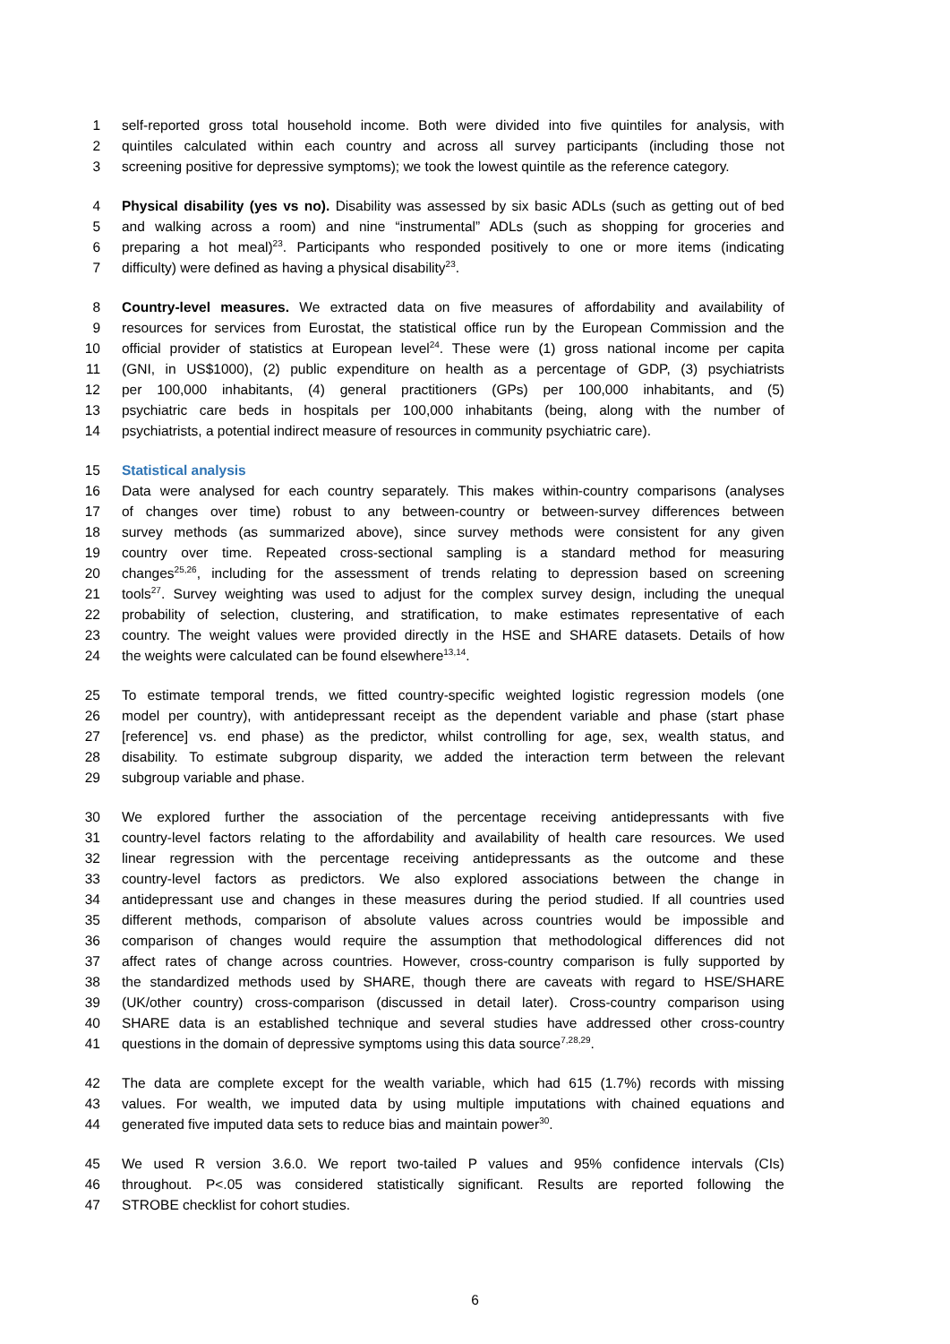1 self-reported gross total household income. Both were divided into five quintiles for analysis, with
2 quintiles calculated within each country and across all survey participants (including those not
3 screening positive for depressive symptoms); we took the lowest quintile as the reference category.
4 Physical disability (yes vs no). Disability was assessed by six basic ADLs (such as getting out of bed
5 and walking across a room) and nine “instrumental” ADLs (such as shopping for groceries and
6 preparing a hot meal)<sup>23</sup>. Participants who responded positively to one or more items (indicating
7 difficulty) were defined as having a physical disability<sup>23</sup>.
8 Country-level measures. We extracted data on five measures of affordability and availability of
9 resources for services from Eurostat, the statistical office run by the European Commission and the
10 official provider of statistics at European level<sup>24</sup>. These were (1) gross national income per capita
11 (GNI, in US$1000), (2) public expenditure on health as a percentage of GDP, (3) psychiatrists
12 per 100,000 inhabitants, (4) general practitioners (GPs) per 100,000 inhabitants, and (5)
13 psychiatric care beds in hospitals per 100,000 inhabitants (being, along with the number of
14 psychiatrists, a potential indirect measure of resources in community psychiatric care).
15 Statistical analysis
16 Data were analysed for each country separately. This makes within-country comparisons (analyses
17 of changes over time) robust to any between-country or between-survey differences between
18 survey methods (as summarized above), since survey methods were consistent for any given
19 country over time. Repeated cross-sectional sampling is a standard method for measuring
20 changes<sup>25,26</sup>, including for the assessment of trends relating to depression based on screening
21 tools<sup>27</sup>. Survey weighting was used to adjust for the complex survey design, including the unequal
22 probability of selection, clustering, and stratification, to make estimates representative of each
23 country. The weight values were provided directly in the HSE and SHARE datasets. Details of how
24 the weights were calculated can be found elsewhere<sup>13,14</sup>.
25 To estimate temporal trends, we fitted country-specific weighted logistic regression models (one
26 model per country), with antidepressant receipt as the dependent variable and phase (start phase
27 [reference] vs. end phase) as the predictor, whilst controlling for age, sex, wealth status, and
28 disability. To estimate subgroup disparity, we added the interaction term between the relevant
29 subgroup variable and phase.
30 We explored further the association of the percentage receiving antidepressants with five
31 country-level factors relating to the affordability and availability of health care resources. We used
32 linear regression with the percentage receiving antidepressants as the outcome and these
33 country-level factors as predictors. We also explored associations between the change in
34 antidepressant use and changes in these measures during the period studied. If all countries used
35 different methods, comparison of absolute values across countries would be impossible and
36 comparison of changes would require the assumption that methodological differences did not
37 affect rates of change across countries. However, cross-country comparison is fully supported by
38 the standardized methods used by SHARE, though there are caveats with regard to HSE/SHARE
39 (UK/other country) cross-comparison (discussed in detail later). Cross-country comparison using
40 SHARE data is an established technique and several studies have addressed other cross-country
41 questions in the domain of depressive symptoms using this data source<sup>7,28,29</sup>.
42 The data are complete except for the wealth variable, which had 615 (1.7%) records with missing
43 values. For wealth, we imputed data by using multiple imputations with chained equations and
44 generated five imputed data sets to reduce bias and maintain power<sup>30</sup>.
45 We used R version 3.6.0. We report two-tailed P values and 95% confidence intervals (CIs)
46 throughout. P<.05 was considered statistically significant. Results are reported following the
47 STROBE checklist for cohort studies.
6